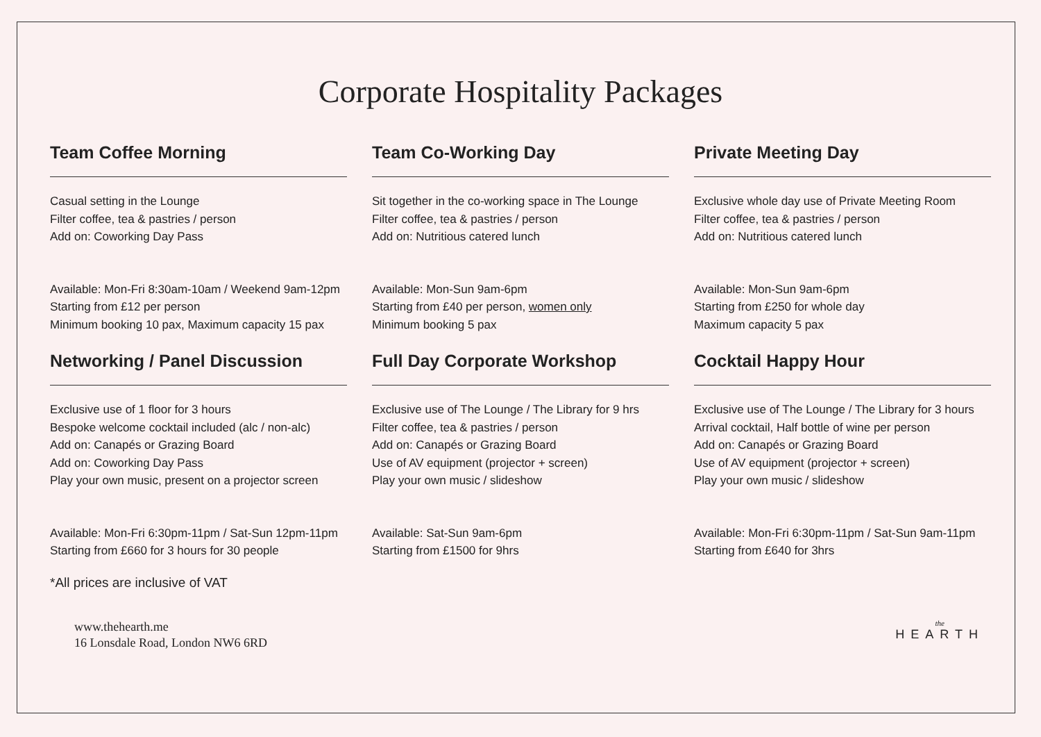Corporate Hospitality Packages
Team Coffee Morning
Casual setting in the Lounge
Filter coffee, tea & pastries / person
Add on: Coworking Day Pass
Available: Mon-Fri 8:30am-10am / Weekend 9am-12pm
Starting from £12 per person
Minimum booking 10 pax, Maximum capacity 15 pax
Team Co-Working Day
Sit together in the co-working space in The Lounge
Filter coffee, tea & pastries / person
Add on: Nutritious catered lunch
Available: Mon-Sun 9am-6pm
Starting from £40 per person, women only
Minimum booking 5 pax
Private Meeting Day
Exclusive whole day use of Private Meeting Room
Filter coffee, tea & pastries / person
Add on: Nutritious catered lunch
Available: Mon-Sun 9am-6pm
Starting from £250 for whole day
Maximum capacity 5 pax
Networking / Panel Discussion
Exclusive use of 1 floor for 3 hours
Bespoke welcome cocktail included (alc / non-alc)
Add on: Canapés or Grazing Board
Add on: Coworking Day Pass
Play your own music, present on a projector screen
Available: Mon-Fri 6:30pm-11pm / Sat-Sun 12pm-11pm
Starting from £660 for 3 hours for 30 people
Full Day Corporate Workshop
Exclusive use of The Lounge / The Library for 9 hrs
Filter coffee, tea & pastries / person
Add on: Canapés or Grazing Board
Use of AV equipment (projector + screen)
Play your own music / slideshow
Available: Sat-Sun 9am-6pm
Starting from £1500 for 9hrs
Cocktail Happy Hour
Exclusive use of The Lounge / The Library for 3 hours
Arrival cocktail, Half bottle of wine per person
Add on: Canapés or Grazing Board
Use of AV equipment (projector + screen)
Play your own music / slideshow
Available: Mon-Fri 6:30pm-11pm / Sat-Sun 9am-11pm
Starting from £640 for 3hrs
*All prices are inclusive of VAT
www.thehearth.me
16 Lonsdale Road, London NW6 6RD
the
HEARTH